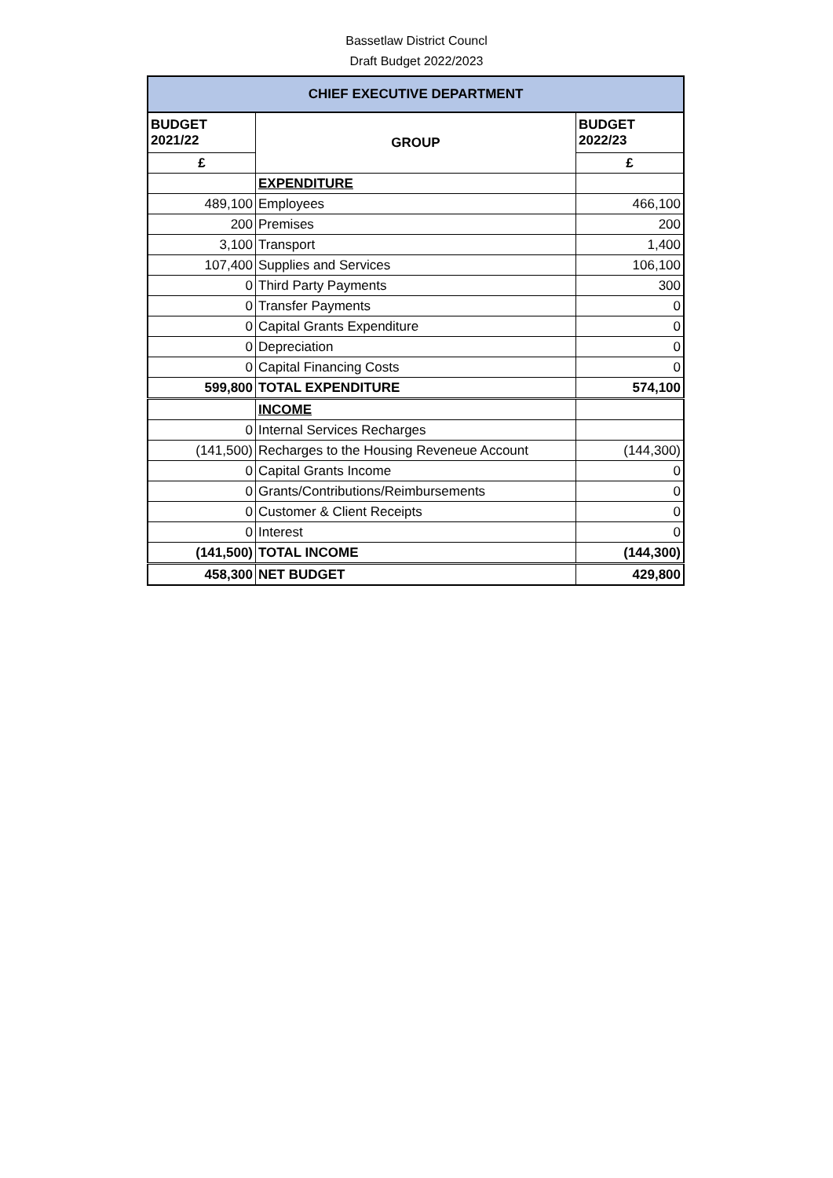Bassetlaw District Councl
Draft Budget 2022/2023
| CHIEF EXECUTIVE DEPARTMENT | | |
| BUDGET 2021/22 | GROUP | BUDGET 2022/23 |
| £ | | £ |
| | EXPENDITURE | |
| 489,100 | Employees | 466,100 |
| 200 | Premises | 200 |
| 3,100 | Transport | 1,400 |
| 107,400 | Supplies and Services | 106,100 |
| 0 | Third Party Payments | 300 |
| 0 | Transfer Payments | 0 |
| 0 | Capital Grants Expenditure | 0 |
| 0 | Depreciation | 0 |
| 0 | Capital Financing Costs | 0 |
| 599,800 | TOTAL EXPENDITURE | 574,100 |
| | INCOME | |
| 0 | Internal Services Recharges | |
| (141,500) | Recharges to the Housing Reveneue Account | (144,300) |
| 0 | Capital Grants Income | 0 |
| 0 | Grants/Contributions/Reimbursements | 0 |
| 0 | Customer & Client Receipts | 0 |
| 0 | Interest | 0 |
| (141,500) | TOTAL INCOME | (144,300) |
| 458,300 | NET BUDGET | 429,800 |